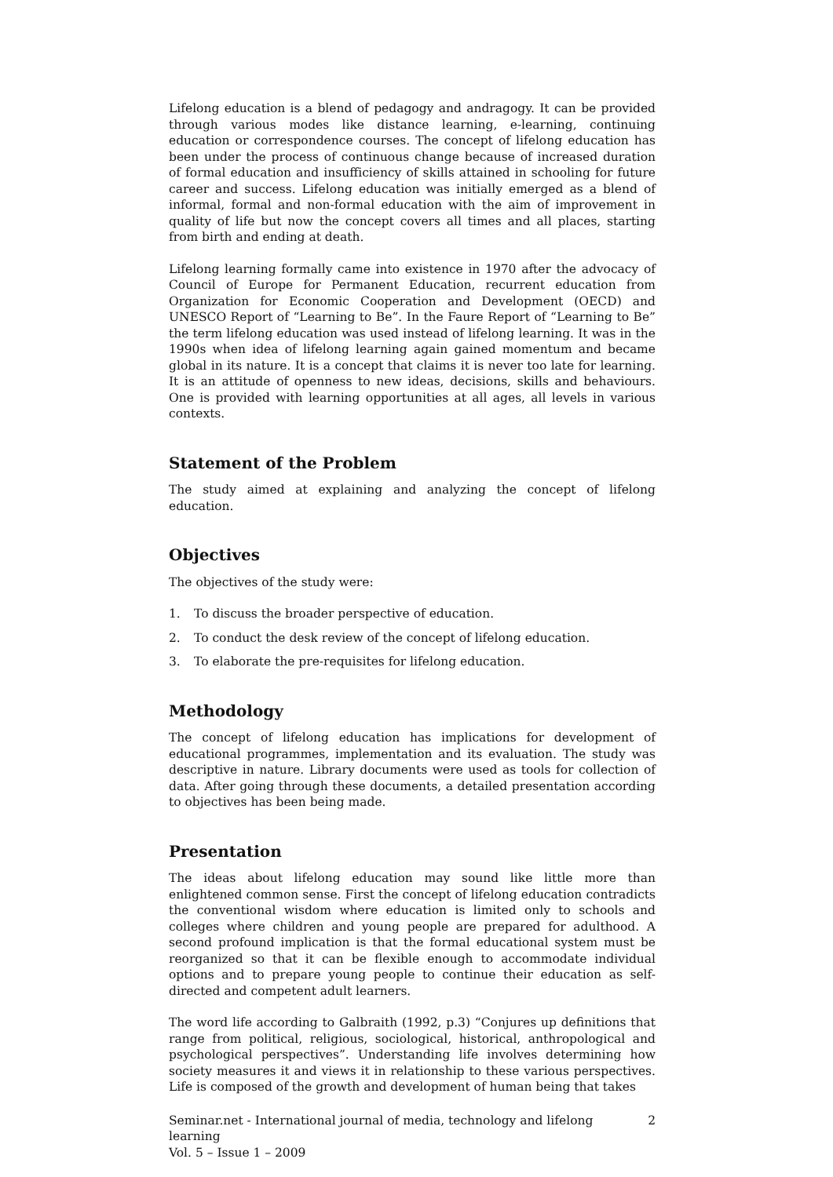Lifelong education is a blend of pedagogy and andragogy. It can be provided through various modes like distance learning, e-learning, continuing education or correspondence courses. The concept of lifelong education has been under the process of continuous change because of increased duration of formal education and insufficiency of skills attained in schooling for future career and success. Lifelong education was initially emerged as a blend of informal, formal and non-formal education with the aim of improvement in quality of life but now the concept covers all times and all places, starting from birth and ending at death.
Lifelong learning formally came into existence in 1970 after the advocacy of Council of Europe for Permanent Education, recurrent education from Organization for Economic Cooperation and Development (OECD) and UNESCO Report of “Learning to Be”. In the Faure Report of “Learning to Be” the term lifelong education was used instead of lifelong learning. It was in the 1990s when idea of lifelong learning again gained momentum and became global in its nature. It is a concept that claims it is never too late for learning. It is an attitude of openness to new ideas, decisions, skills and behaviours. One is provided with learning opportunities at all ages, all levels in various contexts.
Statement of the Problem
The study aimed at explaining and analyzing the concept of lifelong education.
Objectives
The objectives of the study were:
1. To discuss the broader perspective of education.
2. To conduct the desk review of the concept of lifelong education.
3. To elaborate the pre-requisites for lifelong education.
Methodology
The concept of lifelong education has implications for development of educational programmes, implementation and its evaluation. The study was descriptive in nature. Library documents were used as tools for collection of data. After going through these documents, a detailed presentation according to objectives has been being made.
Presentation
The ideas about lifelong education may sound like little more than enlightened common sense. First the concept of lifelong education contradicts the conventional wisdom where education is limited only to schools and colleges where children and young people are prepared for adulthood. A second profound implication is that the formal educational system must be reorganized so that it can be flexible enough to accommodate individual options and to prepare young people to continue their education as self-directed and competent adult learners.
The word life according to Galbraith (1992, p.3) “Conjures up definitions that range from political, religious, sociological, historical, anthropological and psychological perspectives”. Understanding life involves determining how society measures it and views it in relationship to these various perspectives. Life is composed of the growth and development of human being that takes
Seminar.net - International journal of media, technology and lifelong learning
Vol. 5 – Issue 1 – 2009
2